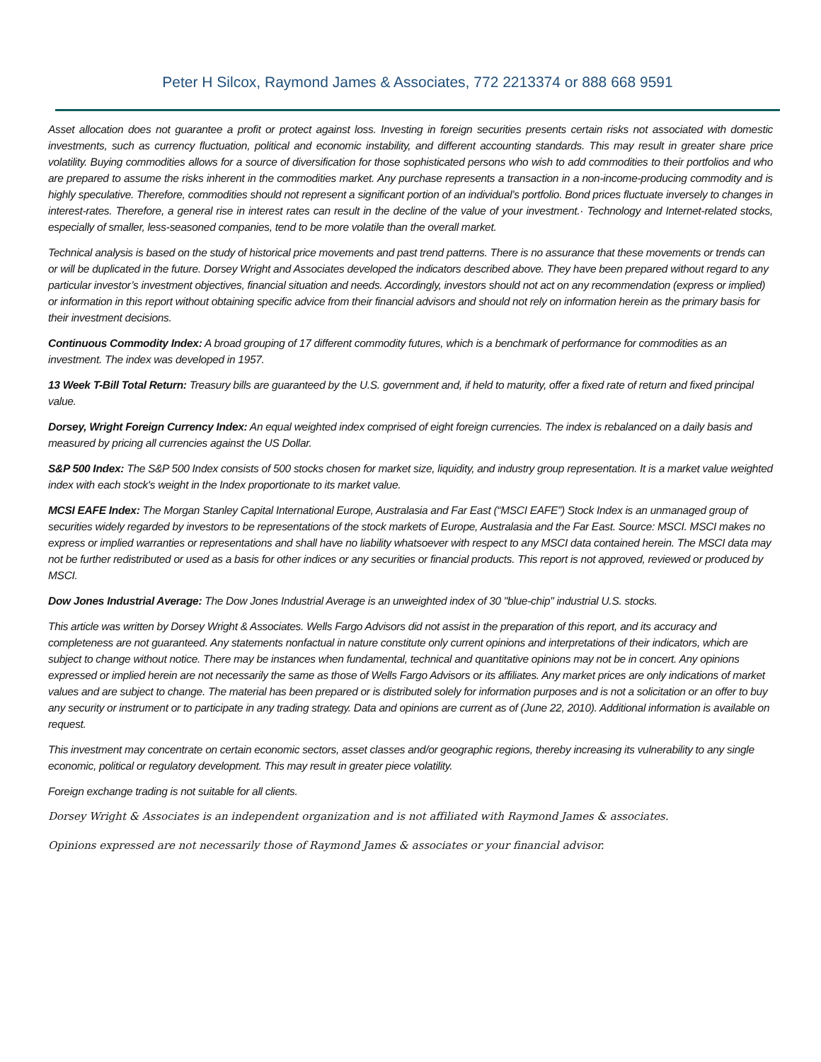Peter H Silcox, Raymond James & Associates, 772 2213374 or 888 668 9591
Asset allocation does not guarantee a profit or protect against loss. Investing in foreign securities presents certain risks not associated with domestic investments, such as currency fluctuation, political and economic instability, and different accounting standards. This may result in greater share price volatility. Buying commodities allows for a source of diversification for those sophisticated persons who wish to add commodities to their portfolios and who are prepared to assume the risks inherent in the commodities market. Any purchase represents a transaction in a non-income-producing commodity and is highly speculative. Therefore, commodities should not represent a significant portion of an individual’s portfolio. Bond prices fluctuate inversely to changes in interest-rates. Therefore, a general rise in interest rates can result in the decline of the value of your investment.· Technology and Internet-related stocks, especially of smaller, less-seasoned companies, tend to be more volatile than the overall market.
Technical analysis is based on the study of historical price movements and past trend patterns. There is no assurance that these movements or trends can or will be duplicated in the future. Dorsey Wright and Associates developed the indicators described above. They have been prepared without regard to any particular investor’s investment objectives, financial situation and needs. Accordingly, investors should not act on any recommendation (express or implied) or information in this report without obtaining specific advice from their financial advisors and should not rely on information herein as the primary basis for their investment decisions.
Continuous Commodity Index: A broad grouping of 17 different commodity futures, which is a benchmark of performance for commodities as an investment. The index was developed in 1957.
13 Week T-Bill Total Return: Treasury bills are guaranteed by the U.S. government and, if held to maturity, offer a fixed rate of return and fixed principal value.
Dorsey, Wright Foreign Currency Index: An equal weighted index comprised of eight foreign currencies. The index is rebalanced on a daily basis and measured by pricing all currencies against the US Dollar.
S&P 500 Index: The S&P 500 Index consists of 500 stocks chosen for market size, liquidity, and industry group representation. It is a market value weighted index with each stock's weight in the Index proportionate to its market value.
MCSI EAFE Index: The Morgan Stanley Capital International Europe, Australasia and Far East (“MSCI EAFE”) Stock Index is an unmanaged group of securities widely regarded by investors to be representations of the stock markets of Europe, Australasia and the Far East. Source: MSCI. MSCI makes no express or implied warranties or representations and shall have no liability whatsoever with respect to any MSCI data contained herein. The MSCI data may not be further redistributed or used as a basis for other indices or any securities or financial products. This report is not approved, reviewed or produced by MSCI.
Dow Jones Industrial Average: The Dow Jones Industrial Average is an unweighted index of 30 "blue-chip" industrial U.S. stocks.
This article was written by Dorsey Wright & Associates. Wells Fargo Advisors did not assist in the preparation of this report, and its accuracy and completeness are not guaranteed. Any statements nonfactual in nature constitute only current opinions and interpretations of their indicators, which are subject to change without notice. There may be instances when fundamental, technical and quantitative opinions may not be in concert. Any opinions expressed or implied herein are not necessarily the same as those of Wells Fargo Advisors or its affiliates. Any market prices are only indications of market values and are subject to change. The material has been prepared or is distributed solely for information purposes and is not a solicitation or an offer to buy any security or instrument or to participate in any trading strategy. Data and opinions are current as of (June 22, 2010). Additional information is available on request.
This investment may concentrate on certain economic sectors, asset classes and/or geographic regions, thereby increasing its vulnerability to any single economic, political or regulatory development. This may result in greater piece volatility.
Foreign exchange trading is not suitable for all clients.
Dorsey Wright & Associates is an independent organization and is not affiliated with Raymond James & associates.
Opinions expressed are not necessarily those of Raymond James & associates or your financial advisor.